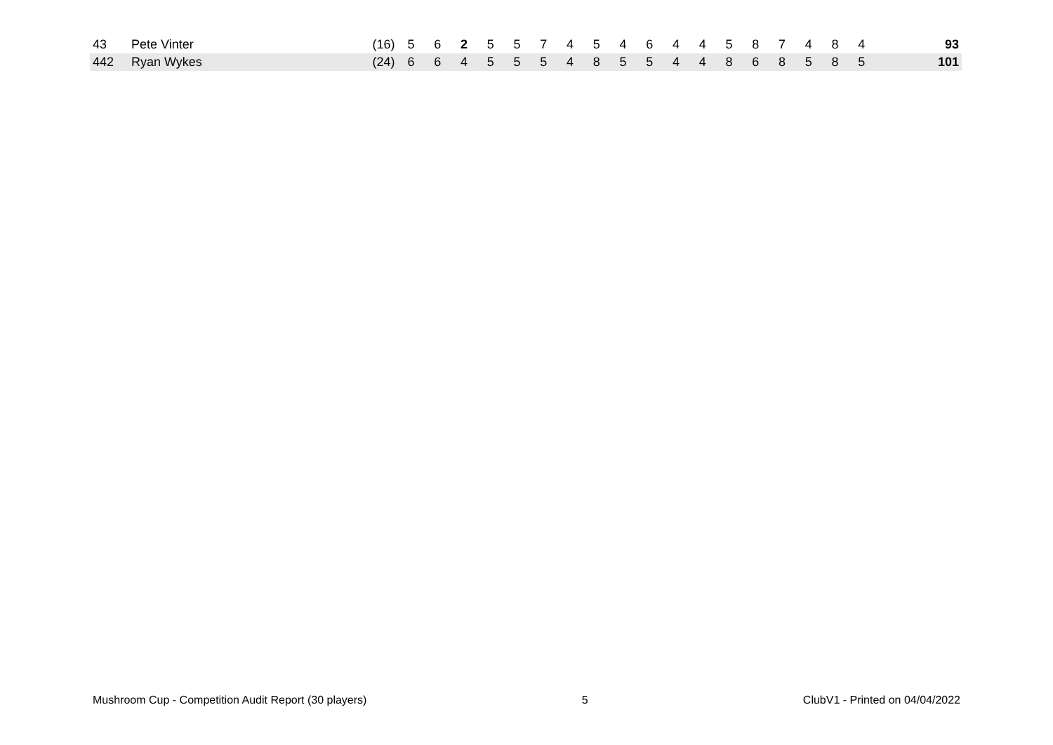| 43 | Pete Vinter | (16) | 5 | 6 | 2 | 5 | 5 | 7 | 4 | 5 | 4 | 6 | 4 | 4 | 5 | 8 | 7 | 4 | 8 | 4 | | 93 |
| 442 | Ryan Wykes | (24) | 6 | 6 | 4 | 5 | 5 | 5 | 4 | 8 | 5 | 5 | 4 | 4 | 8 | 6 | 8 | 5 | 8 | 5 | | 101 |
Mushroom Cup - Competition Audit Report (30 players) 5 ClubV1 - Printed on 04/04/2022